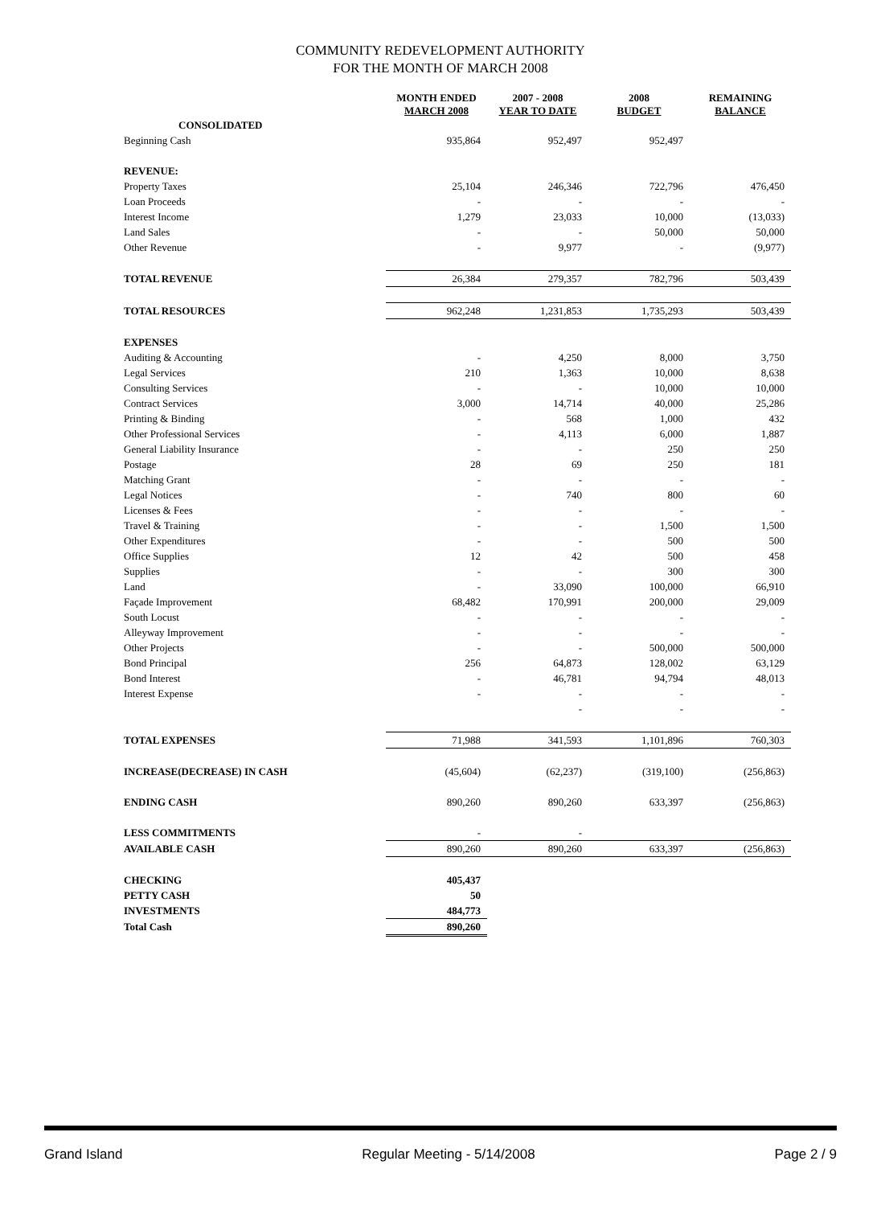COMMUNITY REDEVELOPMENT AUTHORITY
FOR THE MONTH OF MARCH 2008
| | MONTH ENDED MARCH 2008 | 2007 - 2008 YEAR TO DATE | 2008 BUDGET | REMAINING BALANCE |
| --- | --- | --- | --- | --- |
| CONSOLIDATED | | | | |
| Beginning Cash | 935,864 | 952,497 | 952,497 | |
| REVENUE: | | | | |
| Property Taxes | 25,104 | 246,346 | 722,796 | 476,450 |
| Loan Proceeds | - | - | - | - |
| Interest Income | 1,279 | 23,033 | 10,000 | (13,033) |
| Land Sales | - | - | 50,000 | 50,000 |
| Other Revenue | - | 9,977 | - | (9,977) |
| TOTAL REVENUE | 26,384 | 279,357 | 782,796 | 503,439 |
| TOTAL RESOURCES | 962,248 | 1,231,853 | 1,735,293 | 503,439 |
| EXPENSES | | | | |
| Auditing & Accounting | - | 4,250 | 8,000 | 3,750 |
| Legal Services | 210 | 1,363 | 10,000 | 8,638 |
| Consulting Services | - | - | 10,000 | 10,000 |
| Contract Services | 3,000 | 14,714 | 40,000 | 25,286 |
| Printing & Binding | - | 568 | 1,000 | 432 |
| Other Professional Services | - | 4,113 | 6,000 | 1,887 |
| General Liability Insurance | - | - | 250 | 250 |
| Postage | 28 | 69 | 250 | 181 |
| Matching Grant | - | - | - | - |
| Legal Notices | - | 740 | 800 | 60 |
| Licenses & Fees | - | - | - | - |
| Travel & Training | - | - | 1,500 | 1,500 |
| Other Expenditures | - | - | 500 | 500 |
| Office Supplies | 12 | 42 | 500 | 458 |
| Supplies | - | - | 300 | 300 |
| Land | - | 33,090 | 100,000 | 66,910 |
| Façade Improvement | 68,482 | 170,991 | 200,000 | 29,009 |
| South Locust | - | - | - | - |
| Alleyway Improvement | - | - | - | - |
| Other Projects | - | - | 500,000 | 500,000 |
| Bond Principal | 256 | 64,873 | 128,002 | 63,129 |
| Bond Interest | - | 46,781 | 94,794 | 48,013 |
| Interest Expense | - | - | - | - |
| | | - | - | - |
| TOTAL EXPENSES | 71,988 | 341,593 | 1,101,896 | 760,303 |
| INCREASE(DECREASE) IN CASH | (45,604) | (62,237) | (319,100) | (256,863) |
| ENDING CASH | 890,260 | 890,260 | 633,397 | (256,863) |
| LESS COMMITMENTS | - | - | | |
| AVAILABLE CASH | 890,260 | 890,260 | 633,397 | (256,863) |
| CHECKING | 405,437 | | | |
| PETTY CASH | 50 | | | |
| INVESTMENTS | 484,773 | | | |
| Total Cash | 890,260 | | | |
Grand Island Regular Meeting - 5/14/2008 Page 2 / 9